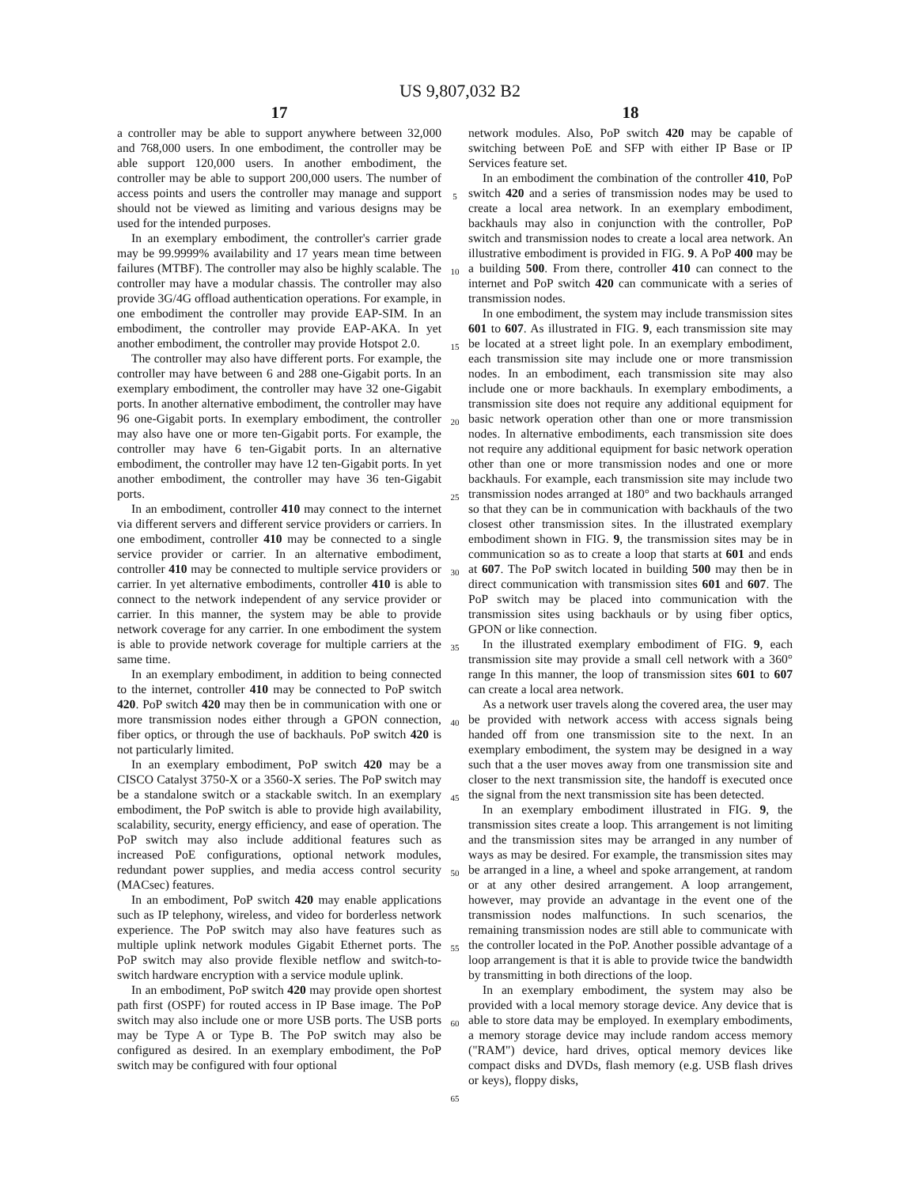US 9,807,032 B2
17
a controller may be able to support anywhere between 32,000 and 768,000 users. In one embodiment, the controller may be able support 120,000 users. In another embodiment, the controller may be able to support 200,000 users. The number of access points and users the controller may manage and support should not be viewed as limiting and various designs may be used for the intended purposes.
In an exemplary embodiment, the controller's carrier grade may be 99.9999% availability and 17 years mean time between failures (MTBF). The controller may also be highly scalable. The controller may have a modular chassis. The controller may also provide 3G/4G offload authentication operations. For example, in one embodiment the controller may provide EAP-SIM. In an embodiment, the controller may provide EAP-AKA. In yet another embodiment, the controller may provide Hotspot 2.0.
The controller may also have different ports. For example, the controller may have between 6 and 288 one-Gigabit ports. In an exemplary embodiment, the controller may have 32 one-Gigabit ports. In another alternative embodiment, the controller may have 96 one-Gigabit ports. In exemplary embodiment, the controller may also have one or more ten-Gigabit ports. For example, the controller may have 6 ten-Gigabit ports. In an alternative embodiment, the controller may have 12 ten-Gigabit ports. In yet another embodiment, the controller may have 36 ten-Gigabit ports.
In an embodiment, controller 410 may connect to the internet via different servers and different service providers or carriers. In one embodiment, controller 410 may be connected to a single service provider or carrier. In an alternative embodiment, controller 410 may be connected to multiple service providers or carrier. In yet alternative embodiments, controller 410 is able to connect to the network independent of any service provider or carrier. In this manner, the system may be able to provide network coverage for any carrier. In one embodiment the system is able to provide network coverage for multiple carriers at the same time.
In an exemplary embodiment, in addition to being connected to the internet, controller 410 may be connected to PoP switch 420. PoP switch 420 may then be in communication with one or more transmission nodes either through a GPON connection, fiber optics, or through the use of backhauls. PoP switch 420 is not particularly limited.
In an exemplary embodiment, PoP switch 420 may be a CISCO Catalyst 3750-X or a 3560-X series. The PoP switch may be a standalone switch or a stackable switch. In an exemplary embodiment, the PoP switch is able to provide high availability, scalability, security, energy efficiency, and ease of operation. The PoP switch may also include additional features such as increased PoE configurations, optional network modules, redundant power supplies, and media access control security (MACsec) features.
In an embodiment, PoP switch 420 may enable applications such as IP telephony, wireless, and video for borderless network experience. The PoP switch may also have features such as multiple uplink network modules Gigabit Ethernet ports. The PoP switch may also provide flexible netflow and switch-to-switch hardware encryption with a service module uplink.
In an embodiment, PoP switch 420 may provide open shortest path first (OSPF) for routed access in IP Base image. The PoP switch may also include one or more USB ports. The USB ports may be Type A or Type B. The PoP switch may also be configured as desired. In an exemplary embodiment, the PoP switch may be configured with four optional
5
10
15
20
25
30
35
40
45
50
55
60
65
18
network modules. Also, PoP switch 420 may be capable of switching between PoE and SFP with either IP Base or IP Services feature set.
In an embodiment the combination of the controller 410, PoP switch 420 and a series of transmission nodes may be used to create a local area network. In an exemplary embodiment, backhauls may also in conjunction with the controller, PoP switch and transmission nodes to create a local area network. An illustrative embodiment is provided in FIG. 9. A PoP 400 may be a building 500. From there, controller 410 can connect to the internet and PoP switch 420 can communicate with a series of transmission nodes.
In one embodiment, the system may include transmission sites 601 to 607. As illustrated in FIG. 9, each transmission site may be located at a street light pole. In an exemplary embodiment, each transmission site may include one or more transmission nodes. In an embodiment, each transmission site may also include one or more backhauls. In exemplary embodiments, a transmission site does not require any additional equipment for basic network operation other than one or more transmission nodes. In alternative embodiments, each transmission site does not require any additional equipment for basic network operation other than one or more transmission nodes and one or more backhauls. For example, each transmission site may include two transmission nodes arranged at 180° and two backhauls arranged so that they can be in communication with backhauls of the two closest other transmission sites. In the illustrated exemplary embodiment shown in FIG. 9, the transmission sites may be in communication so as to create a loop that starts at 601 and ends at 607. The PoP switch located in building 500 may then be in direct communication with transmission sites 601 and 607. The PoP switch may be placed into communication with the transmission sites using backhauls or by using fiber optics, GPON or like connection.
In the illustrated exemplary embodiment of FIG. 9, each transmission site may provide a small cell network with a 360° range In this manner, the loop of transmission sites 601 to 607 can create a local area network.
As a network user travels along the covered area, the user may be provided with network access with access signals being handed off from one transmission site to the next. In an exemplary embodiment, the system may be designed in a way such that a the user moves away from one transmission site and closer to the next transmission site, the handoff is executed once the signal from the next transmission site has been detected.
In an exemplary embodiment illustrated in FIG. 9, the transmission sites create a loop. This arrangement is not limiting and the transmission sites may be arranged in any number of ways as may be desired. For example, the transmission sites may be arranged in a line, a wheel and spoke arrangement, at random or at any other desired arrangement. A loop arrangement, however, may provide an advantage in the event one of the transmission nodes malfunctions. In such scenarios, the remaining transmission nodes are still able to communicate with the controller located in the PoP. Another possible advantage of a loop arrangement is that it is able to provide twice the bandwidth by transmitting in both directions of the loop.
In an exemplary embodiment, the system may also be provided with a local memory storage device. Any device that is able to store data may be employed. In exemplary embodiments, a memory storage device may include random access memory ("RAM") device, hard drives, optical memory devices like compact disks and DVDs, flash memory (e.g. USB flash drives or keys), floppy disks,